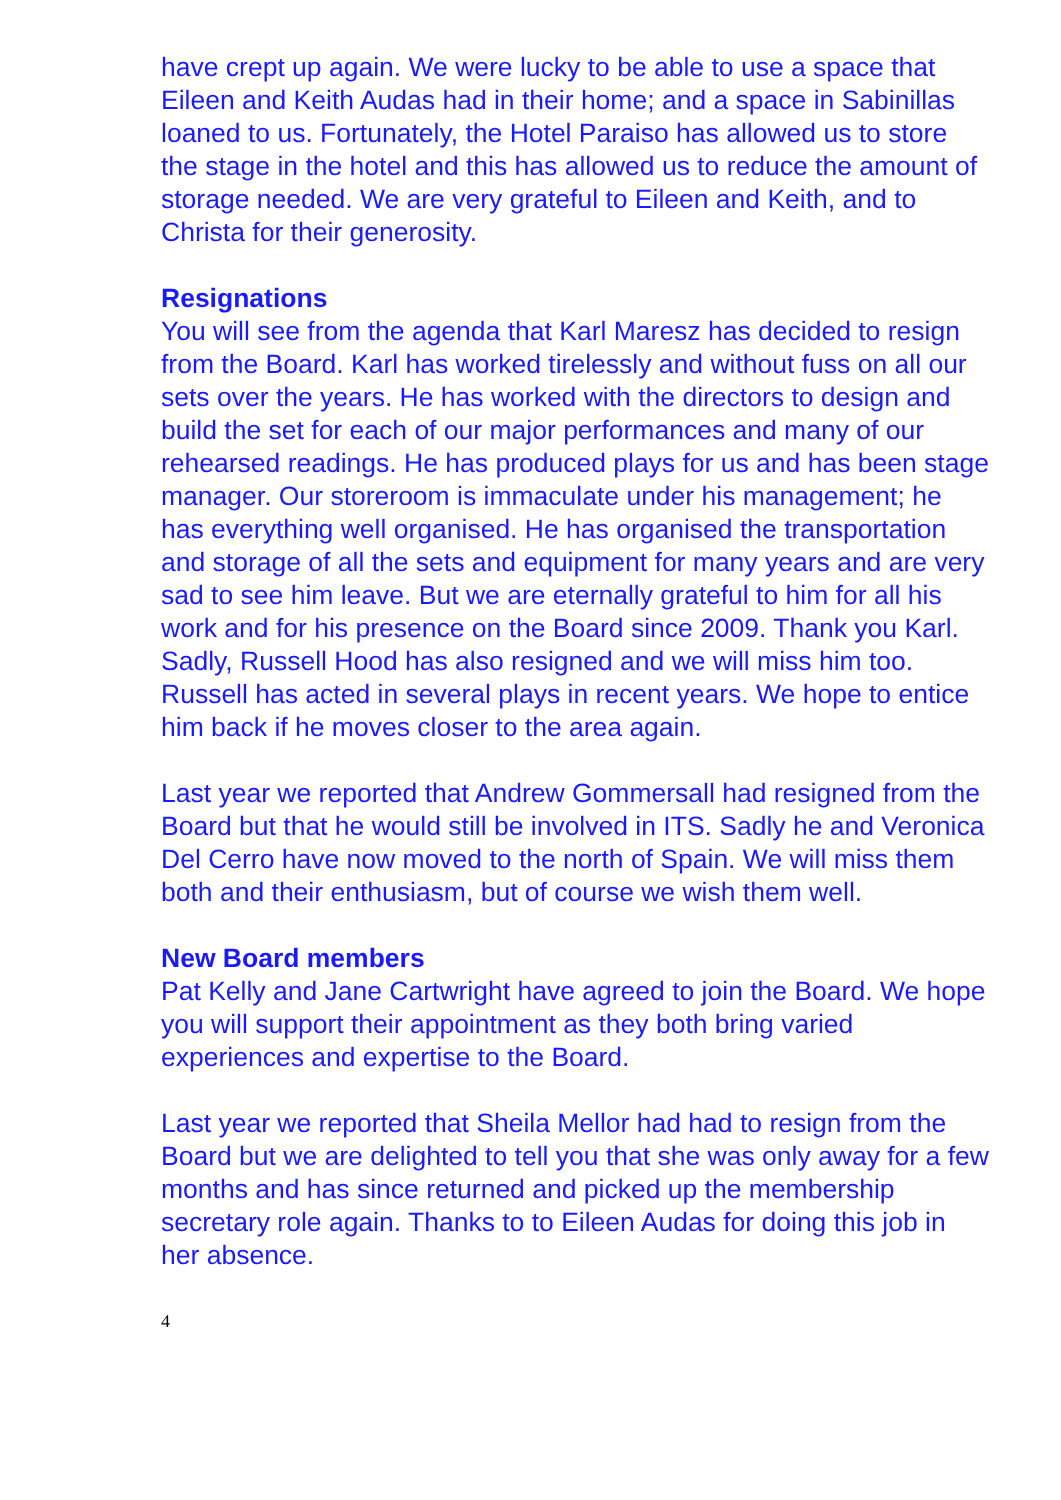have crept up again. We were lucky to be able to use a space that Eileen and Keith Audas had in their home; and a space in Sabinillas loaned to us. Fortunately, the Hotel Paraiso has allowed us to store the stage in the hotel and this has allowed us to reduce the amount of storage needed. We are very grateful to Eileen and Keith, and to Christa for their generosity.
Resignations
You will see from the agenda that Karl Maresz has decided to resign from the Board. Karl has worked tirelessly and without fuss on all our sets over the years. He has worked with the directors to design and build the set for each of our major performances and many of our rehearsed readings. He has produced plays for us and has been stage manager. Our storeroom is immaculate under his management; he has everything well organised. He has organised the transportation and storage of all the sets and equipment for many years and are very sad to see him leave. But we are eternally grateful to him for all his work and for his presence on the Board since 2009. Thank you Karl.
Sadly, Russell Hood has also resigned and we will miss him too. Russell has acted in several plays in recent years. We hope to entice him back if he moves closer to the area again.
Last year we reported that Andrew Gommersall had resigned from the Board but that he would still be involved in ITS. Sadly he and Veronica Del Cerro have now moved to the north of Spain. We will miss them both and their enthusiasm, but of course we wish them well.
New Board members
Pat Kelly and Jane Cartwright have agreed to join the Board. We hope you will support their appointment as they both bring varied experiences and expertise to the Board.
Last year we reported that Sheila Mellor had had to resign from the Board but we are delighted to tell you that she was only away for a few months and has since returned and picked up the membership secretary role again. Thanks to to Eileen Audas for doing this job in her absence.
4